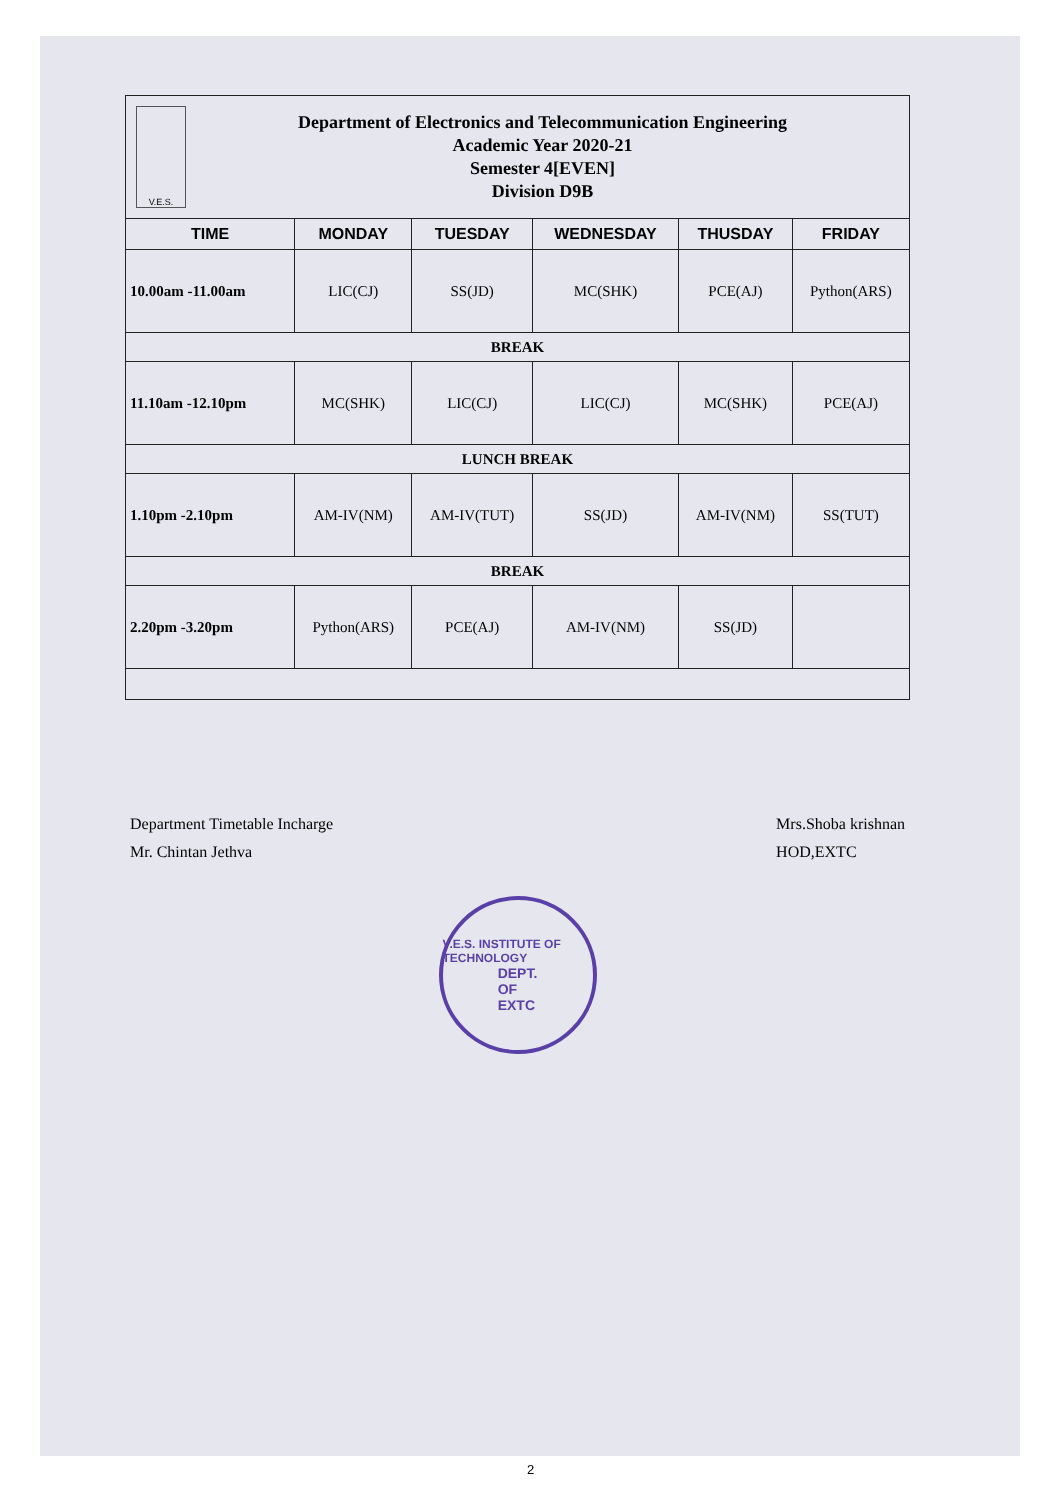V.E.S.
Department of Electronics and Telecommunication Engineering
Academic Year 2020-21
Semester 4[EVEN]
Division D9B
| TIME | MONDAY | TUESDAY | WEDNESDAY | THUSDAY | FRIDAY |
| --- | --- | --- | --- | --- | --- |
| 10.00am -11.00am | LIC(CJ) | SS(JD) | MC(SHK) | PCE(AJ) | Python(ARS) |
| BREAK | | | | | |
| 11.10am -12.10pm | MC(SHK) | LIC(CJ) | LIC(CJ) | MC(SHK) | PCE(AJ) |
| LUNCH BREAK | | | | | |
| 1.10pm -2.10pm | AM-IV(NM) | AM-IV(TUT) | SS(JD) | AM-IV(NM) | SS(TUT) |
| BREAK | | | | | |
| 2.20pm -3.20pm | Python(ARS) | PCE(AJ) | AM-IV(NM) | SS(JD) | |
Department Timetable Incharge
Mr. Chintan Jethva
Mrs.Shoba krishnan
HOD,EXTC
V.E.S. INSTITUTE OF TECHNOLOGY
DEPT.
OF
EXTC
2